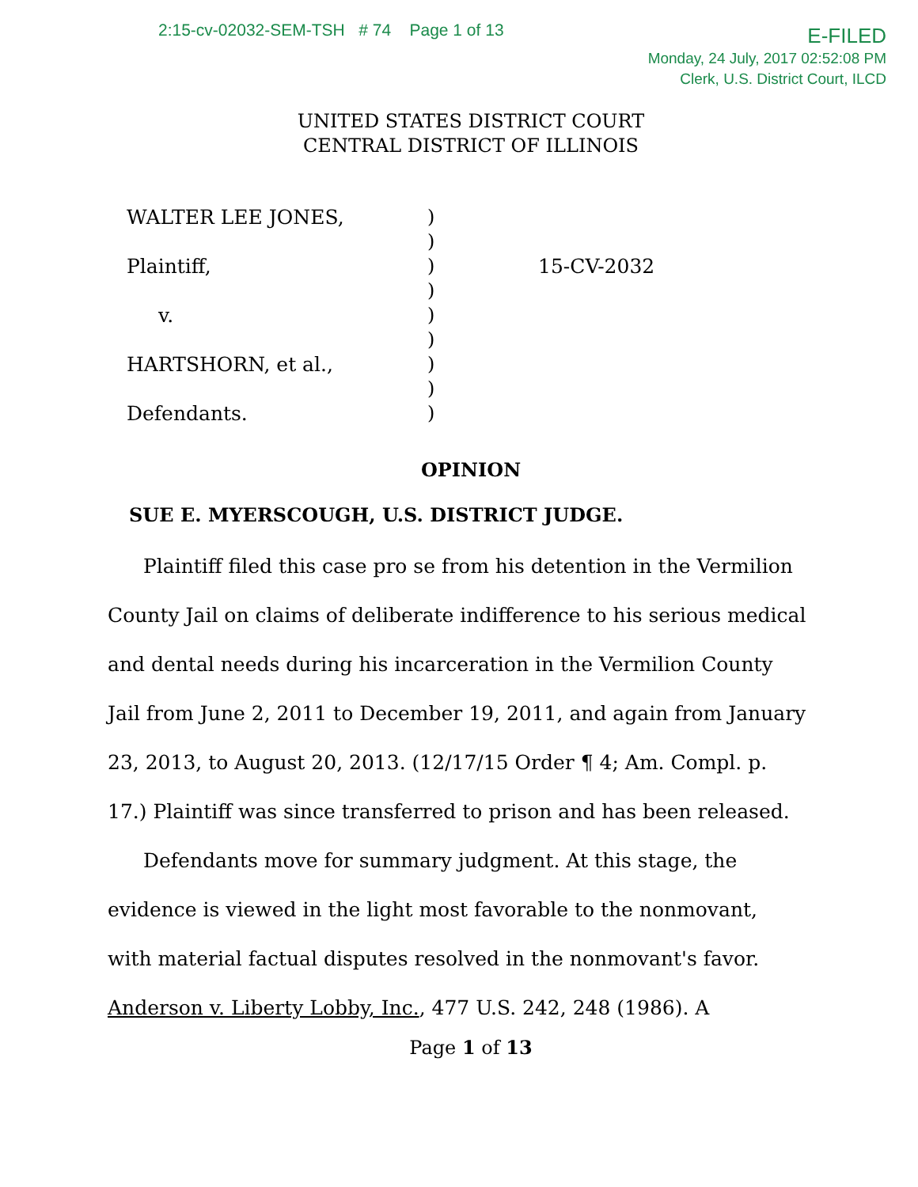2:15-cv-02032-SEM-TSH # 74 Page 1 of 13
E-FILED
Monday, 24 July, 2017 02:52:08 PM
Clerk, U.S. District Court, ILCD
UNITED STATES DISTRICT COURT
CENTRAL DISTRICT OF ILLINOIS
| WALTER LEE JONES, | ) | |
| | ) | |
| Plaintiff, | ) | 15-CV-2032 |
| | ) | |
| v. | ) | |
| | ) | |
| HARTSHORN, et al., | ) | |
| | ) | |
| Defendants. | ) | |
OPINION
SUE E. MYERSCOUGH, U.S. DISTRICT JUDGE.
Plaintiff filed this case pro se from his detention in the Vermilion County Jail on claims of deliberate indifference to his serious medical and dental needs during his incarceration in the Vermilion County Jail from June 2, 2011 to December 19, 2011, and again from January 23, 2013, to August 20, 2013. (12/17/15 Order ¶ 4; Am. Compl. p. 17.) Plaintiff was since transferred to prison and has been released.
Defendants move for summary judgment. At this stage, the evidence is viewed in the light most favorable to the nonmovant, with material factual disputes resolved in the nonmovant's favor. Anderson v. Liberty Lobby, Inc., 477 U.S. 242, 248 (1986). A
Page 1 of 13